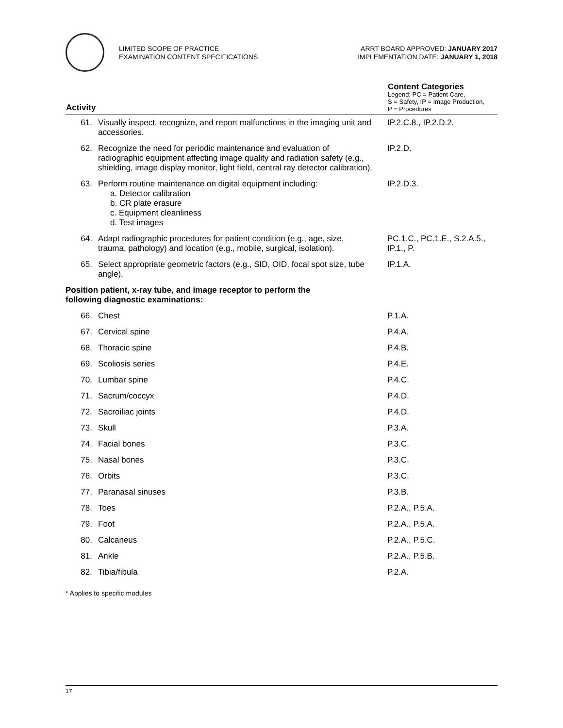LIMITED SCOPE OF PRACTICE
EXAMINATION CONTENT SPECIFICATIONS
ARRT BOARD APPROVED: JANUARY 2017
IMPLEMENTATION DATE: JANUARY 1, 2018
| Activity | | Content Categories Legend: PC = Patient Care, S = Safety, IP = Image Production, P = Procedures |
| --- | --- | --- |
| 61. | Visually inspect, recognize, and report malfunctions in the imaging unit and accessories. | IP.2.C.8., IP.2.D.2. |
| 62. | Recognize the need for periodic maintenance and evaluation of radiographic equipment affecting image quality and radiation safety (e.g., shielding, image display monitor, light field, central ray detector calibration). | IP.2.D. |
| 63. | Perform routine maintenance on digital equipment including: a. Detector calibration b. CR plate erasure c. Equipment cleanliness d. Test images | IP.2.D.3. |
| 64. | Adapt radiographic procedures for patient condition (e.g., age, size, trauma, pathology) and location (e.g., mobile, surgical, isolation). | PC.1.C., PC.1.E., S.2.A.5., IP.1., P. |
| 65. | Select appropriate geometric factors (e.g., SID, OID, focal spot size, tube angle). | IP.1.A. |
| Position patient, x-ray tube, and image receptor to perform the following diagnostic examinations: | | |
| 66. | Chest | P.1.A. |
| 67. | Cervical spine | P.4.A. |
| 68. | Thoracic spine | P.4.B. |
| 69. | Scoliosis series | P.4.E. |
| 70. | Lumbar spine | P.4.C. |
| 71. | Sacrum/coccyx | P.4.D. |
| 72. | Sacroiliac joints | P.4.D. |
| 73. | Skull | P.3.A. |
| 74. | Facial bones | P.3.C. |
| 75. | Nasal bones | P.3.C. |
| 76. | Orbits | P.3.C. |
| 77. | Paranasal sinuses | P.3.B. |
| 78. | Toes | P.2.A., P.5.A. |
| 79. | Foot | P.2.A., P.5.A. |
| 80. | Calcaneus | P.2.A., P.5.C. |
| 81. | Ankle | P.2.A., P.5.B. |
| 82. | Tibia/fibula | P.2.A. |
* Applies to specific modules
17